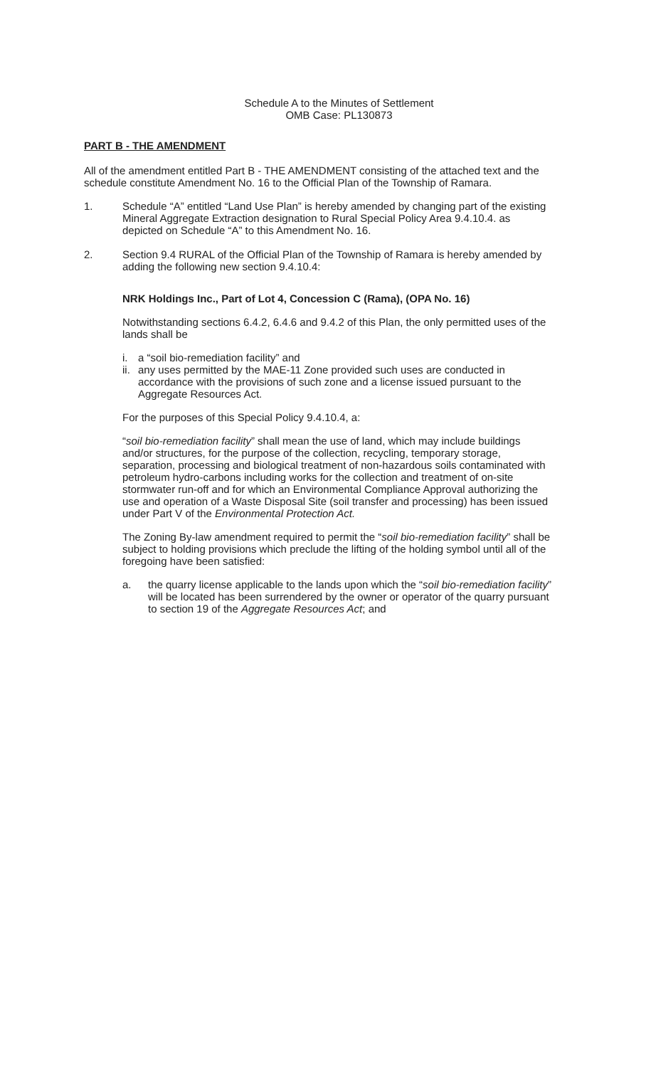Schedule A to the Minutes of Settlement
OMB Case: PL130873
PART B - THE AMENDMENT
All of the amendment entitled Part B - THE AMENDMENT consisting of the attached text and the schedule constitute Amendment No. 16 to the Official Plan of the Township of Ramara.
1. Schedule “A” entitled “Land Use Plan” is hereby amended by changing part of the existing Mineral Aggregate Extraction designation to Rural Special Policy Area 9.4.10.4. as depicted on Schedule “A” to this Amendment No. 16.
2. Section 9.4 RURAL of the Official Plan of the Township of Ramara is hereby amended by adding the following new section 9.4.10.4:
NRK Holdings Inc., Part of Lot 4, Concession C (Rama), (OPA No. 16)
Notwithstanding sections 6.4.2, 6.4.6 and 9.4.2 of this Plan, the only permitted uses of the lands shall be
i. a “soil bio-remediation facility” and
ii. any uses permitted by the MAE-11 Zone provided such uses are conducted in accordance with the provisions of such zone and a license issued pursuant to the Aggregate Resources Act.
For the purposes of this Special Policy 9.4.10.4, a:
“soil bio-remediation facility” shall mean the use of land, which may include buildings and/or structures, for the purpose of the collection, recycling, temporary storage, separation, processing and biological treatment of non-hazardous soils contaminated with petroleum hydro-carbons including works for the collection and treatment of on-site stormwater run-off and for which an Environmental Compliance Approval authorizing the use and operation of a Waste Disposal Site (soil transfer and processing) has been issued under Part V of the Environmental Protection Act.
The Zoning By-law amendment required to permit the “soil bio-remediation facility” shall be subject to holding provisions which preclude the lifting of the holding symbol until all of the foregoing have been satisfied:
a. the quarry license applicable to the lands upon which the “soil bio-remediation facility” will be located has been surrendered by the owner or operator of the quarry pursuant to section 19 of the Aggregate Resources Act; and